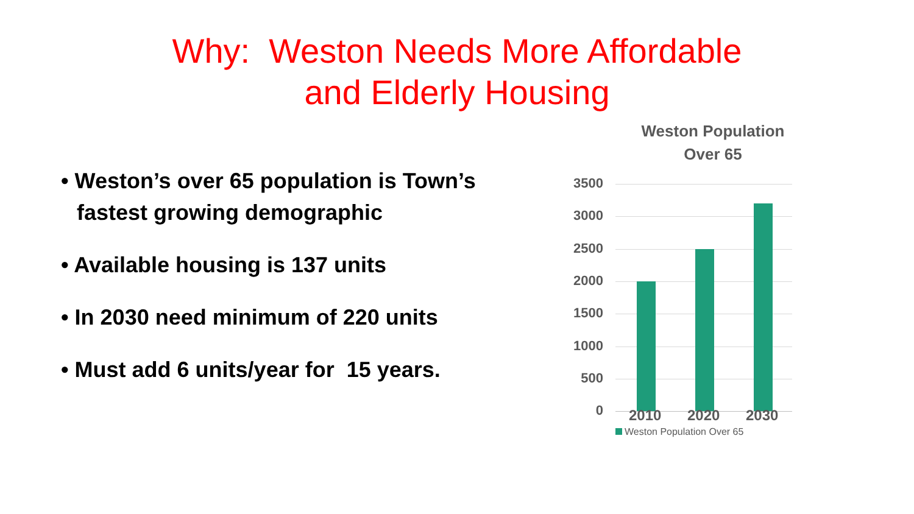Why: Weston Needs More Affordable
and Elderly Housing
• Weston’s over 65 population is Town’s fastest growing demographic
• Available housing is 137 units
• In 2030 need minimum of 220 units
• Must add 6 units/year for 15 years.
Weston Population
Over 65
3500
3000
2500
2000
1500
1000
500
0 2010 2020 2030
Weston Population Over 65